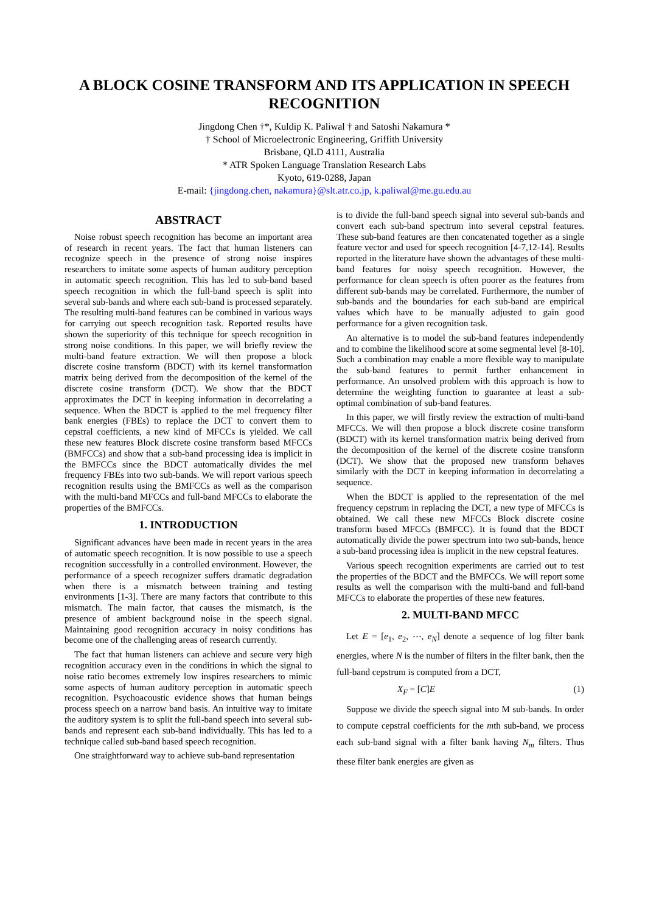A BLOCK COSINE TRANSFORM AND ITS APPLICATION IN SPEECH RECOGNITION
Jingdong Chen †*, Kuldip K. Paliwal † and Satoshi Nakamura *
† School of Microelectronic Engineering, Griffith University
Brisbane, QLD 4111, Australia
* ATR Spoken Language Translation Research Labs
Kyoto, 619-0288, Japan
E-mail: {jingdong.chen, nakamura}@slt.atr.co.jp, k.paliwal@me.gu.edu.au
ABSTRACT
Noise robust speech recognition has become an important area of research in recent years. The fact that human listeners can recognize speech in the presence of strong noise inspires researchers to imitate some aspects of human auditory perception in automatic speech recognition. This has led to sub-band based speech recognition in which the full-band speech is split into several sub-bands and where each sub-band is processed separately. The resulting multi-band features can be combined in various ways for carrying out speech recognition task. Reported results have shown the superiority of this technique for speech recognition in strong noise conditions. In this paper, we will briefly review the multi-band feature extraction. We will then propose a block discrete cosine transform (BDCT) with its kernel transformation matrix being derived from the decomposition of the kernel of the discrete cosine transform (DCT). We show that the BDCT approximates the DCT in keeping information in decorrelating a sequence. When the BDCT is applied to the mel frequency filter bank energies (FBEs) to replace the DCT to convert them to cepstral coefficients, a new kind of MFCCs is yielded. We call these new features Block discrete cosine transform based MFCCs (BMFCCs) and show that a sub-band processing idea is implicit in the BMFCCs since the BDCT automatically divides the mel frequency FBEs into two sub-bands. We will report various speech recognition results using the BMFCCs as well as the comparison with the multi-band MFCCs and full-band MFCCs to elaborate the properties of the BMFCCs.
1. INTRODUCTION
Significant advances have been made in recent years in the area of automatic speech recognition. It is now possible to use a speech recognition successfully in a controlled environment. However, the performance of a speech recognizer suffers dramatic degradation when there is a mismatch between training and testing environments [1-3]. There are many factors that contribute to this mismatch. The main factor, that causes the mismatch, is the presence of ambient background noise in the speech signal. Maintaining good recognition accuracy in noisy conditions has become one of the challenging areas of research currently.
The fact that human listeners can achieve and secure very high recognition accuracy even in the conditions in which the signal to noise ratio becomes extremely low inspires researchers to mimic some aspects of human auditory perception in automatic speech recognition. Psychoacoustic evidence shows that human beings process speech on a narrow band basis. An intuitive way to imitate the auditory system is to split the full-band speech into several sub-bands and represent each sub-band individually. This has led to a technique called sub-band based speech recognition.
One straightforward way to achieve sub-band representation
is to divide the full-band speech signal into several sub-bands and convert each sub-band spectrum into several cepstral features. These sub-band features are then concatenated together as a single feature vector and used for speech recognition [4-7,12-14]. Results reported in the literature have shown the advantages of these multi-band features for noisy speech recognition. However, the performance for clean speech is often poorer as the features from different sub-bands may be correlated. Furthermore, the number of sub-bands and the boundaries for each sub-band are empirical values which have to be manually adjusted to gain good performance for a given recognition task.
An alternative is to model the sub-band features independently and to combine the likelihood score at some segmental level [8-10]. Such a combination may enable a more flexible way to manipulate the sub-band features to permit further enhancement in performance. An unsolved problem with this approach is how to determine the weighting function to guarantee at least a sub-optimal combination of sub-band features.
In this paper, we will firstly review the extraction of multi-band MFCCs. We will then propose a block discrete cosine transform (BDCT) with its kernel transformation matrix being derived from the decomposition of the kernel of the discrete cosine transform (DCT). We show that the proposed new transform behaves similarly with the DCT in keeping information in decorrelating a sequence.
When the BDCT is applied to the representation of the mel frequency cepstrum in replacing the DCT, a new type of MFCCs is obtained. We call these new MFCCs Block discrete cosine transform based MFCCs (BMFCC). It is found that the BDCT automatically divide the power spectrum into two sub-bands, hence a sub-band processing idea is implicit in the new cepstral features.
Various speech recognition experiments are carried out to test the properties of the BDCT and the BMFCCs. We will report some results as well the comparison with the multi-band and full-band MFCCs to elaborate the properties of these new features.
2. MULTI-BAND MFCC
Let E = [e<sub>1</sub>, e<sub>2</sub>, ⋯, e<sub>N</sub>] denote a sequence of log filter bank energies, where N is the number of filters in the filter bank, then the full-band cepstrum is computed from a DCT,
X<sub>F</sub> = [C]E (1)
Suppose we divide the speech signal into M sub-bands. In order to compute cepstral coefficients for the mth sub-band, we process each sub-band signal with a filter bank having N<sub>m</sub> filters. Thus these filter bank energies are given as